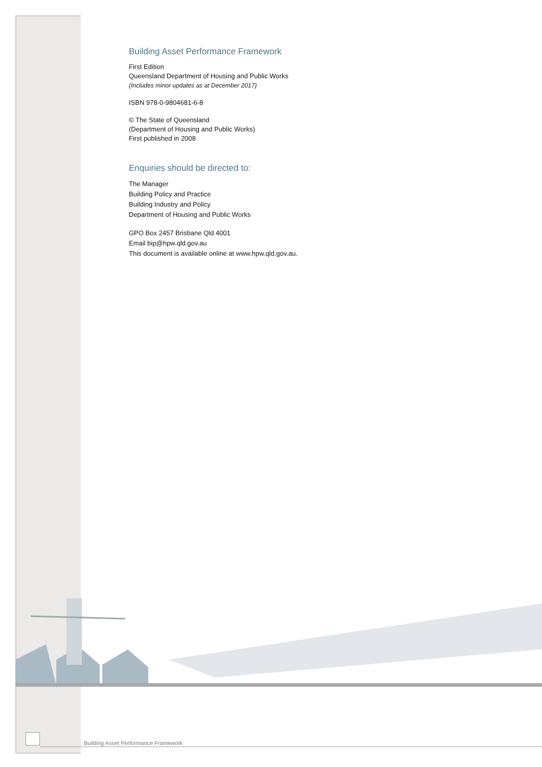Building Asset Performance Framework
First Edition
Queensland Department of Housing and Public Works
(Includes minor updates as at December 2017)
ISBN 978-0-9804681-6-8
© The State of Queensland
(Department of Housing and Public Works)
First published in 2008
Enquiries should be directed to:
The Manager
Building Policy and Practice
Building Industry and Policy
Department of Housing and Public Works
GPO Box 2457 Brisbane Qld 4001
Email bip@hpw.qld.gov.au
This document is available online at www.hpw.qld.gov.au.
Building Asset Performance Framework